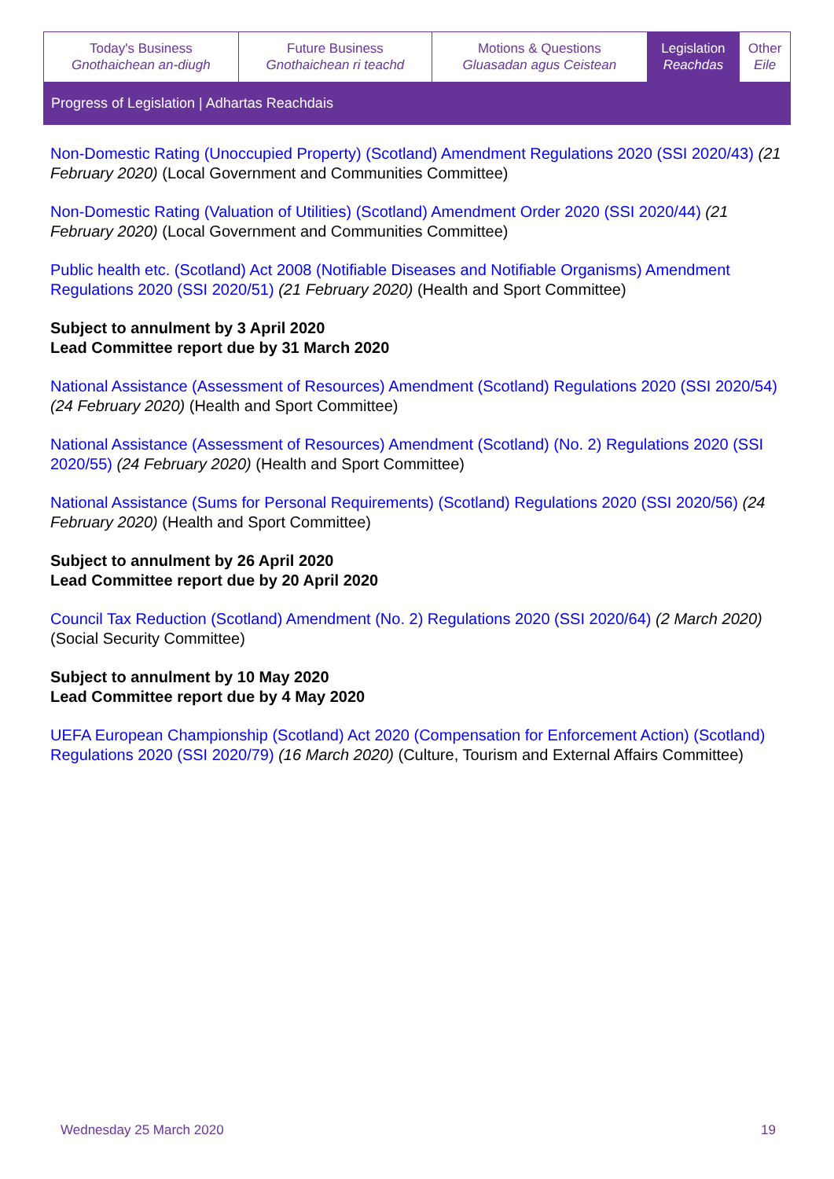| Today's Business Gnothaichean an-diugh | Future Business Gnothaichean ri teachd | Motions & Questions Gluasadan agus Ceistean | Legislation Reachdas | Other Eile |
Progress of Legislation | Adhartas Reachdais
Non-Domestic Rating (Unoccupied Property) (Scotland) Amendment Regulations 2020 (SSI 2020/43) (21 February 2020) (Local Government and Communities Committee)
Non-Domestic Rating (Valuation of Utilities) (Scotland) Amendment Order 2020 (SSI 2020/44) (21 February 2020) (Local Government and Communities Committee)
Public health etc. (Scotland) Act 2008 (Notifiable Diseases and Notifiable Organisms) Amendment Regulations 2020 (SSI 2020/51) (21 February 2020) (Health and Sport Committee)
Subject to annulment by 3 April 2020
Lead Committee report due by 31 March 2020
National Assistance (Assessment of Resources) Amendment (Scotland) Regulations 2020 (SSI 2020/54) (24 February 2020) (Health and Sport Committee)
National Assistance (Assessment of Resources) Amendment (Scotland) (No. 2) Regulations 2020 (SSI 2020/55) (24 February 2020) (Health and Sport Committee)
National Assistance (Sums for Personal Requirements) (Scotland) Regulations 2020 (SSI 2020/56) (24 February 2020) (Health and Sport Committee)
Subject to annulment by 26 April 2020
Lead Committee report due by 20 April 2020
Council Tax Reduction (Scotland) Amendment (No. 2) Regulations 2020 (SSI 2020/64) (2 March 2020) (Social Security Committee)
Subject to annulment by 10 May 2020
Lead Committee report due by 4 May 2020
UEFA European Championship (Scotland) Act 2020 (Compensation for Enforcement Action) (Scotland) Regulations 2020 (SSI 2020/79) (16 March 2020) (Culture, Tourism and External Affairs Committee)
Wednesday 25 March 2020 19